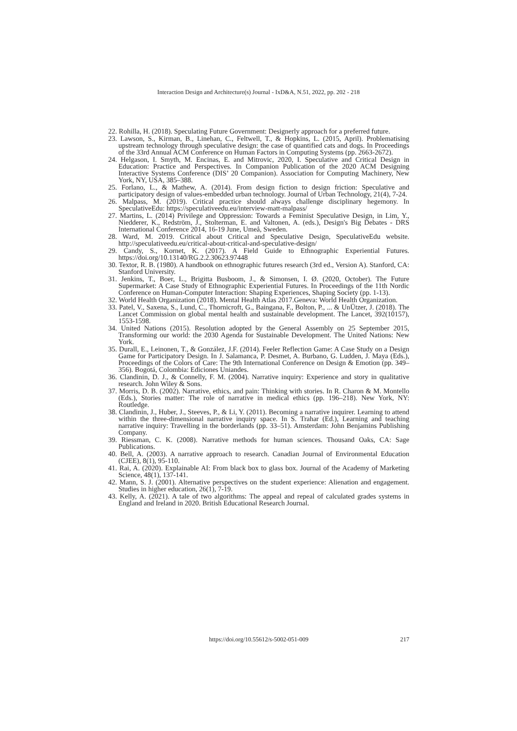Interaction Design and Architecture(s) Journal - IxD&A, N.51, 2022, pp. 202 - 218
22. Rohilla, H. (2018). Speculating Future Government: Designerly approach for a preferred future.
23. Lawson, S., Kirman, B., Linehan, C., Feltwell, T., & Hopkins, L. (2015, April). Problematising upstream technology through speculative design: the case of quantified cats and dogs. In Proceedings of the 33rd Annual ACM Conference on Human Factors in Computing Systems (pp. 2663-2672).
24. Helgason, I. Smyth, M. Encinas, E. and Mitrovic, 2020, I. Speculative and Critical Design in Education: Practice and Perspectives. In Companion Publication of the 2020 ACM Designing Interactive Systems Conference (DIS’ 20 Companion). Association for Computing Machinery, New York, NY, USA, 385–388.
25. Forlano, L., & Mathew, A. (2014). From design fiction to design friction: Speculative and participatory design of values-embedded urban technology. Journal of Urban Technology, 21(4), 7-24.
26. Malpass, M. (2019). Critical practice should always challenge disciplinary hegemony. In SpeculativeEdu: https://speculativeedu.eu/interview-matt-malpass/
27. Martins, L. (2014) Privilege and Oppression: Towards a Feminist Speculative Design, in Lim, Y., Niedderer, K., Redström, J., Stolterman, E. and Valtonen, A. (eds.), Design's Big Debates - DRS International Conference 2014, 16-19 June, Umeå, Sweden.
28. Ward, M. 2019. Critical about Critical and Speculative Design, SpeculativeEdu website. http://speculativeedu.eu/critical-about-critical-and-speculative-design/
29. Candy, S., Kornet, K. (2017). A Field Guide to Ethnographic Experiential Futures. https://doi.org/10.13140/RG.2.2.30623.97448
30. Textor, R. B. (1980). A handbook on ethnographic futures research (3rd ed., Version A). Stanford, CA: Stanford University.
31. Jenkins, T., Boer, L., Brigitta Busboom, J., & Simonsen, I. Ø. (2020, October). The Future Supermarket: A Case Study of Ethnographic Experiential Futures. In Proceedings of the 11th Nordic Conference on Human-Computer Interaction: Shaping Experiences, Shaping Society (pp. 1-13).
32. World Health Organization (2018). Mental Health Atlas 2017.Geneva: World Health Organization.
33. Patel, V., Saxena, S., Lund, C., Thornicroft, G., Baingana, F., Bolton, P., ... & UnÜtzer, J. (2018). The Lancet Commission on global mental health and sustainable development. The Lancet, 392(10157), 1553-1598.
34. United Nations (2015). Resolution adopted by the General Assembly on 25 September 2015, Transforming our world: the 2030 Agenda for Sustainable Development. The United Nations: New York.
35. Durall, E., Leinonen, T., & González, J.F. (2014). Feeler Reflection Game: A Case Study on a Design Game for Participatory Design. In J. Salamanca, P. Desmet, A. Burbano, G. Ludden, J. Maya (Eds.), Proceedings of the Colors of Care: The 9th International Conference on Design & Emotion (pp. 349–356). Bogotá, Colombia: Ediciones Uniandes.
36. Clandinin, D. J., & Connelly, F. M. (2004). Narrative inquiry: Experience and story in qualitative research. John Wiley & Sons.
37. Morris, D. B. (2002). Narrative, ethics, and pain: Thinking with stories. In R. Charon & M. Montello (Eds.), Stories matter: The role of narrative in medical ethics (pp. 196–218). New York, NY: Routledge.
38. Clandinin, J., Huber, J., Steeves, P., & Li, Y. (2011). Becoming a narrative inquirer. Learning to attend within the three-dimensional narrative inquiry space. In S. Trahar (Ed.), Learning and teaching narrative inquiry: Travelling in the borderlands (pp. 33–51). Amsterdam: John Benjamins Publishing Company.
39. Riessman, C. K. (2008). Narrative methods for human sciences. Thousand Oaks, CA: Sage Publications.
40. Bell, A. (2003). A narrative approach to research. Canadian Journal of Environmental Education (CJEE), 8(1), 95-110.
41. Rai, A. (2020). Explainable AI: From black box to glass box. Journal of the Academy of Marketing Science, 48(1), 137-141.
42. Mann, S. J. (2001). Alternative perspectives on the student experience: Alienation and engagement. Studies in higher education, 26(1), 7-19.
43. Kelly, A. (2021). A tale of two algorithms: The appeal and repeal of calculated grades systems in England and Ireland in 2020. British Educational Research Journal.
https://doi.org/10.55612/s-5002-051-009
217